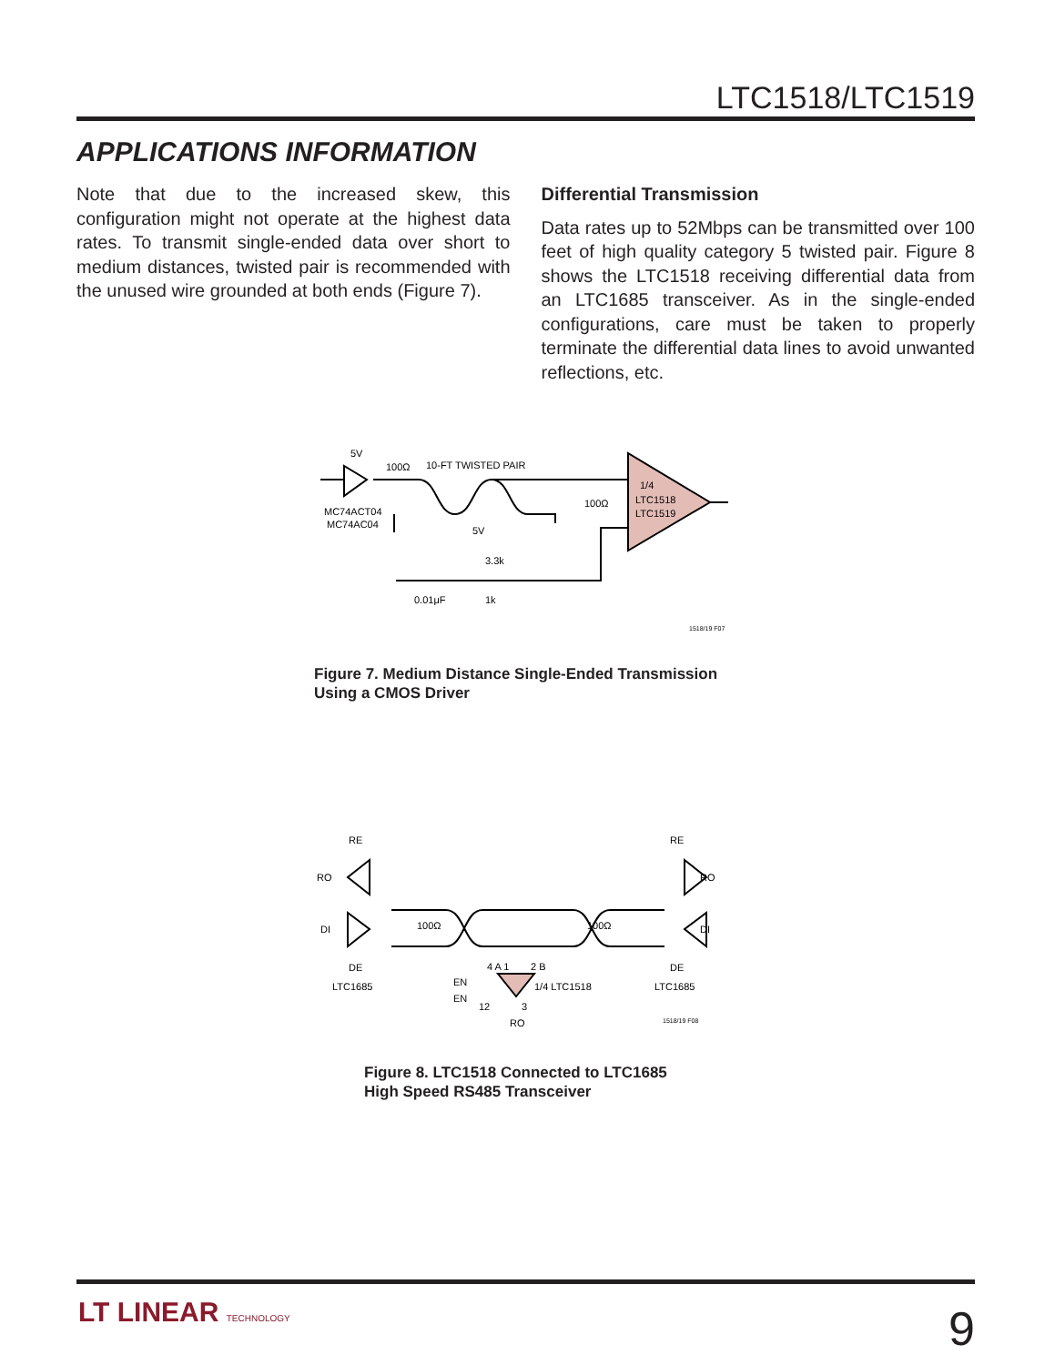LTC1518/LTC1519
APPLICATIONS INFORMATION
Note that due to the increased skew, this configuration might not operate at the highest data rates. To transmit single-ended data over short to medium distances, twisted pair is recommended with the unused wire grounded at both ends (Figure 7).
Differential Transmission
Data rates up to 52Mbps can be transmitted over 100 feet of high quality category 5 twisted pair. Figure 8 shows the LTC1518 receiving differential data from an LTC1685 transceiver. As in the single-ended configurations, care must be taken to properly terminate the differential data lines to avoid unwanted reflections, etc.
5V
100Ω
10-FT TWISTED PAIR
MC74ACT04
MC74AC04
100Ω
1/4
LTC1518
LTC1519
5V
3.3k
0.01μF
1k
1518/19 F07
Figure 7. Medium Distance Single-Ended Transmission
Using a CMOS Driver
RE
RO
DI
DE
LTC1685
RE
RO
DI
DE
LTC1685
100Ω
100Ω
EN
EN
4 A 1
2 B
12
3
1/4 LTC1518
RO
1518/19 F08
Figure 8. LTC1518 Connected to LTC1685
High Speed RS485 Transceiver
LT LINEAR TECHNOLOGY 9